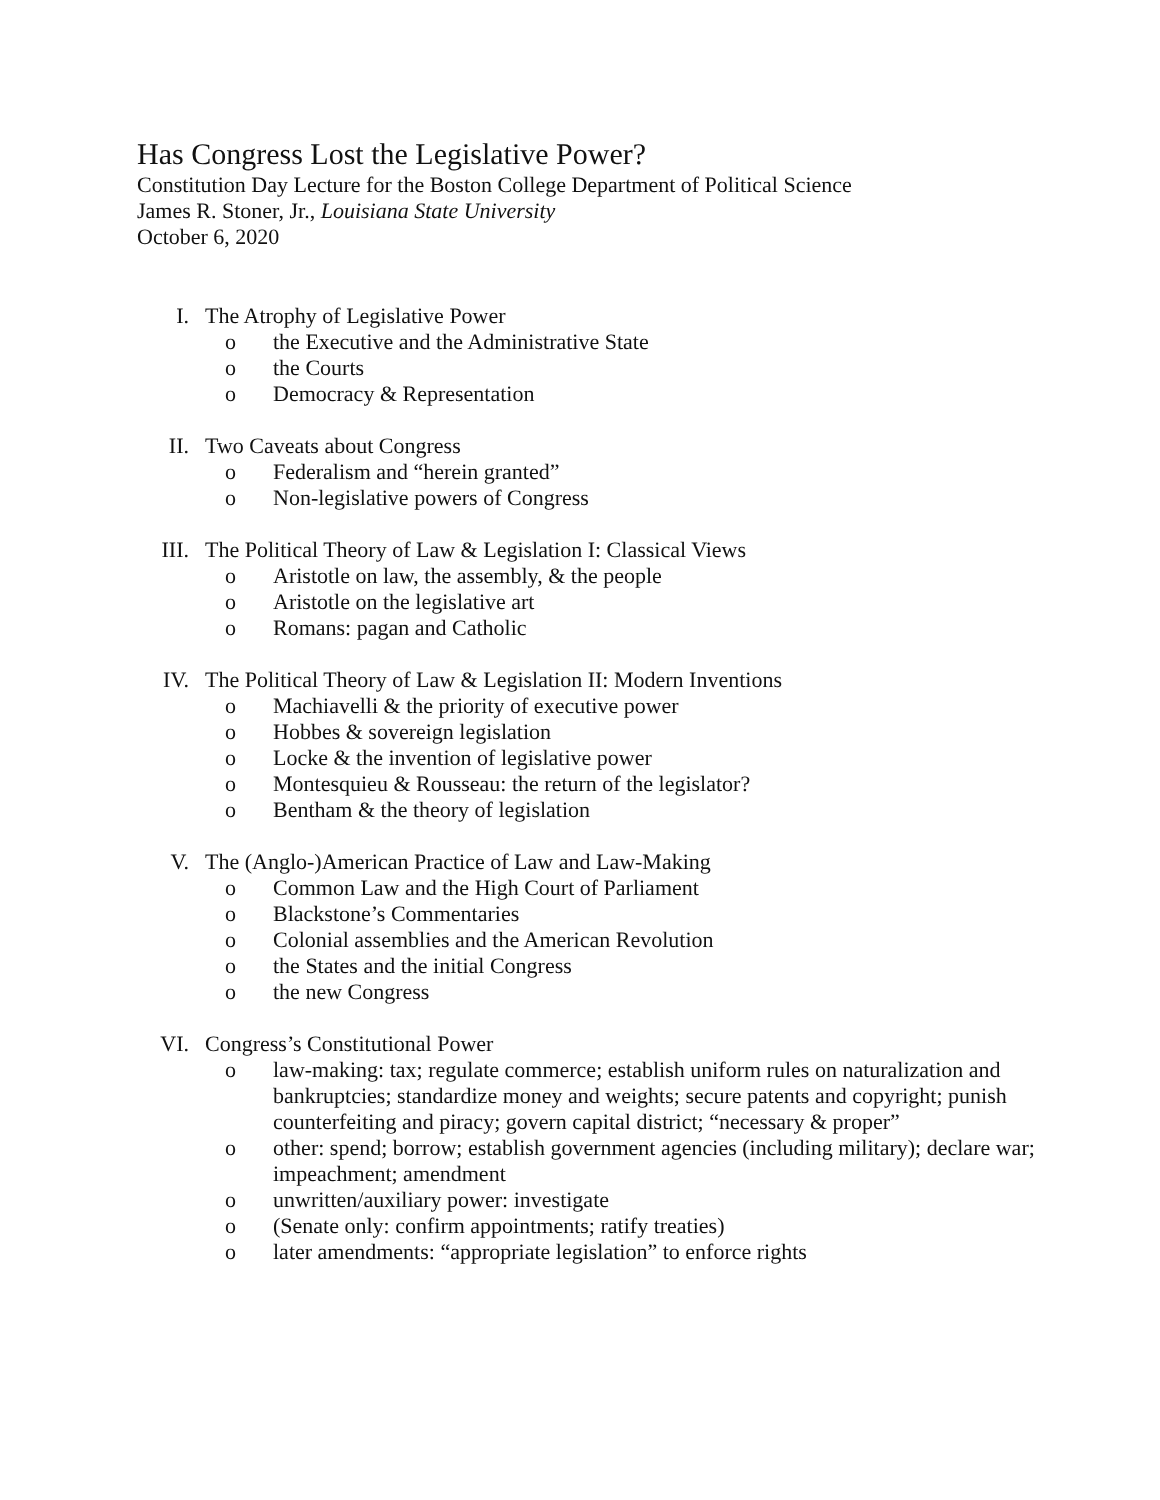Has Congress Lost the Legislative Power?
Constitution Day Lecture for the Boston College Department of Political Science
James R. Stoner, Jr., Louisiana State University
October 6, 2020
I. The Atrophy of Legislative Power
o the Executive and the Administrative State
o the Courts
o Democracy & Representation
II. Two Caveats about Congress
o Federalism and “herein granted”
o Non-legislative powers of Congress
III. The Political Theory of Law & Legislation I: Classical Views
o Aristotle on law, the assembly, & the people
o Aristotle on the legislative art
o Romans: pagan and Catholic
IV. The Political Theory of Law & Legislation II: Modern Inventions
o Machiavelli & the priority of executive power
o Hobbes & sovereign legislation
o Locke & the invention of legislative power
o Montesquieu & Rousseau: the return of the legislator?
o Bentham & the theory of legislation
V. The (Anglo-)American Practice of Law and Law-Making
o Common Law and the High Court of Parliament
o Blackstone’s Commentaries
o Colonial assemblies and the American Revolution
o the States and the initial Congress
o the new Congress
VI. Congress’s Constitutional Power
o law-making: tax; regulate commerce; establish uniform rules on naturalization and bankruptcies; standardize money and weights; secure patents and copyright; punish counterfeiting and piracy; govern capital district; “necessary & proper”
o other: spend; borrow; establish government agencies (including military); declare war; impeachment; amendment
o unwritten/auxiliary power: investigate
o (Senate only: confirm appointments; ratify treaties)
o later amendments: “appropriate legislation” to enforce rights